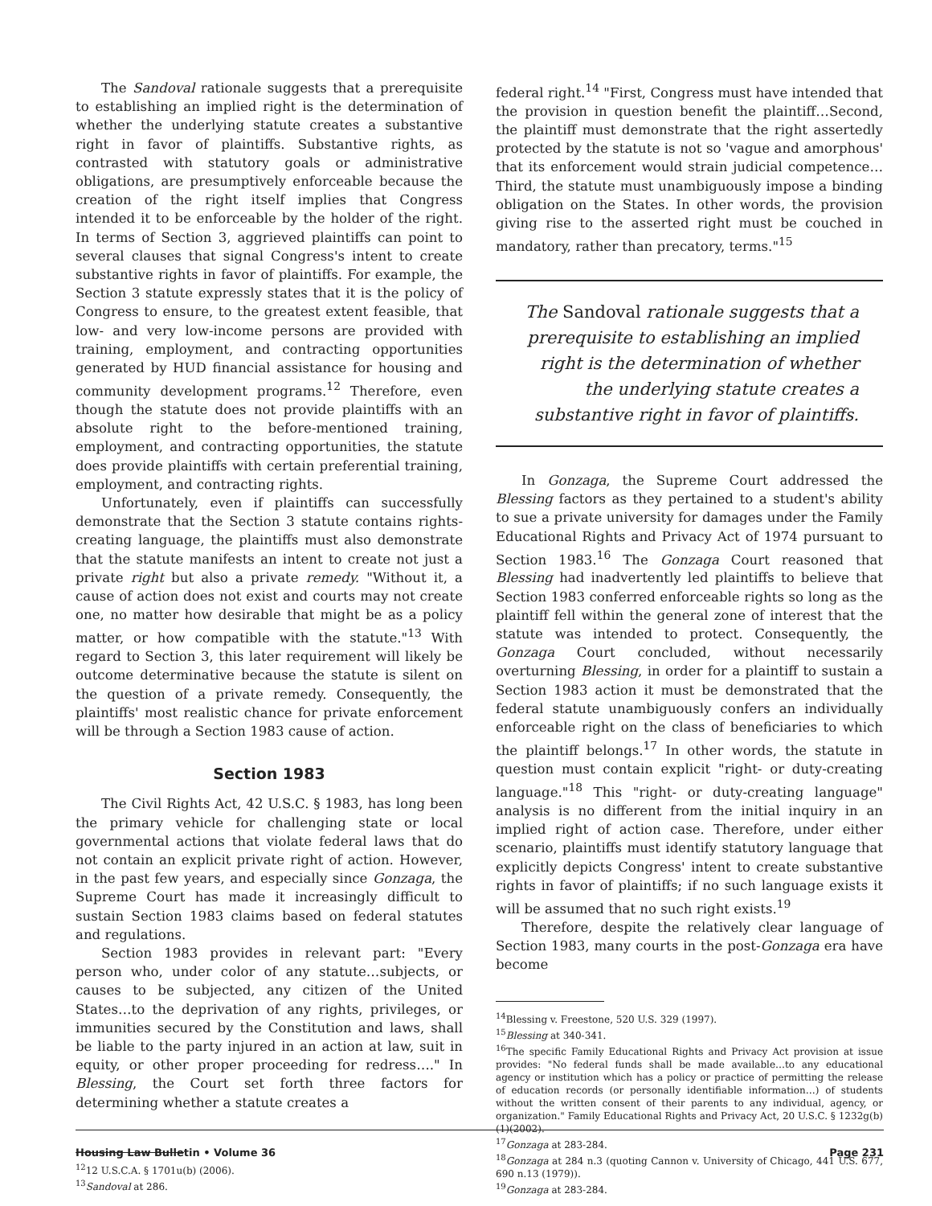The Sandoval rationale suggests that a prerequisite to establishing an implied right is the determination of whether the underlying statute creates a substantive right in favor of plaintiffs. Substantive rights, as contrasted with statutory goals or administrative obligations, are presumptively enforceable because the creation of the right itself implies that Congress intended it to be enforceable by the holder of the right. In terms of Section 3, aggrieved plaintiffs can point to several clauses that signal Congress's intent to create substantive rights in favor of plaintiffs. For example, the Section 3 statute expressly states that it is the policy of Congress to ensure, to the greatest extent feasible, that low- and very low-income persons are provided with training, employment, and contracting opportunities generated by HUD financial assistance for housing and community development programs.<sup>12</sup> Therefore, even though the statute does not provide plaintiffs with an absolute right to the before-mentioned training, employment, and contracting opportunities, the statute does provide plaintiffs with certain preferential training, employment, and contracting rights.
Unfortunately, even if plaintiffs can successfully demonstrate that the Section 3 statute contains rights-creating language, the plaintiffs must also demonstrate that the statute manifests an intent to create not just a private right but also a private remedy. "Without it, a cause of action does not exist and courts may not create one, no matter how desirable that might be as a policy matter, or how compatible with the statute."<sup>13</sup> With regard to Section 3, this later requirement will likely be outcome determinative because the statute is silent on the question of a private remedy. Consequently, the plaintiffs' most realistic chance for private enforcement will be through a Section 1983 cause of action.
Section 1983
The Civil Rights Act, 42 U.S.C. § 1983, has long been the primary vehicle for challenging state or local governmental actions that violate federal laws that do not contain an explicit private right of action. However, in the past few years, and especially since Gonzaga, the Supreme Court has made it increasingly difficult to sustain Section 1983 claims based on federal statutes and regulations.
Section 1983 provides in relevant part: "Every person who, under color of any statute…subjects, or causes to be subjected, any citizen of the United States…to the deprivation of any rights, privileges, or immunities secured by the Constitution and laws, shall be liable to the party injured in an action at law, suit in equity, or other proper proceeding for redress…." In Blessing, the Court set forth three factors for determining whether a statute creates a
<sup>12</sup> 12 U.S.C.A. § 1701u(b) (2006).
<sup>13</sup> Sandoval at 286.
federal right.<sup>14</sup> "First, Congress must have intended that the provision in question benefit the plaintiff…Second, the plaintiff must demonstrate that the right assertedly protected by the statute is not so 'vague and amorphous' that its enforcement would strain judicial competence…Third, the statute must unambiguously impose a binding obligation on the States. In other words, the provision giving rise to the asserted right must be couched in mandatory, rather than precatory, terms."<sup>15</sup>
The Sandoval rationale suggests that a prerequisite to establishing an implied right is the determination of whether the underlying statute creates a substantive right in favor of plaintiffs.
In Gonzaga, the Supreme Court addressed the Blessing factors as they pertained to a student's ability to sue a private university for damages under the Family Educational Rights and Privacy Act of 1974 pursuant to Section 1983.<sup>16</sup> The Gonzaga Court reasoned that Blessing had inadvertently led plaintiffs to believe that Section 1983 conferred enforceable rights so long as the plaintiff fell within the general zone of interest that the statute was intended to protect. Consequently, the Gonzaga Court concluded, without necessarily overturning Blessing, in order for a plaintiff to sustain a Section 1983 action it must be demonstrated that the federal statute unambiguously confers an individually enforceable right on the class of beneficiaries to which the plaintiff belongs.<sup>17</sup> In other words, the statute in question must contain explicit "right- or duty-creating language."<sup>18</sup> This "right- or duty-creating language" analysis is no different from the initial inquiry in an implied right of action case. Therefore, under either scenario, plaintiffs must identify statutory language that explicitly depicts Congress' intent to create substantive rights in favor of plaintiffs; if no such language exists it will be assumed that no such right exists.<sup>19</sup>
Therefore, despite the relatively clear language of Section 1983, many courts in the post-Gonzaga era have become
<sup>14</sup> Blessing v. Freestone, 520 U.S. 329 (1997).
<sup>15</sup> Blessing at 340-341.
<sup>16</sup> The specific Family Educational Rights and Privacy Act provision at issue provides: "No federal funds shall be made available…to any educational agency or institution which has a policy or practice of permitting the release of education records (or personally identifiable information…) of students without the written consent of their parents to any individual, agency, or organization." Family Educational Rights and Privacy Act, 20 U.S.C. § 1232g(b)(1)(2002).
<sup>17</sup> Gonzaga at 283-284.
<sup>18</sup> Gonzaga at 284 n.3 (quoting Cannon v. University of Chicago, 441 U.S. 677, 690 n.13 (1979)).
<sup>19</sup> Gonzaga at 283-284.
Housing Law Bulletin • Volume 36 Page 231